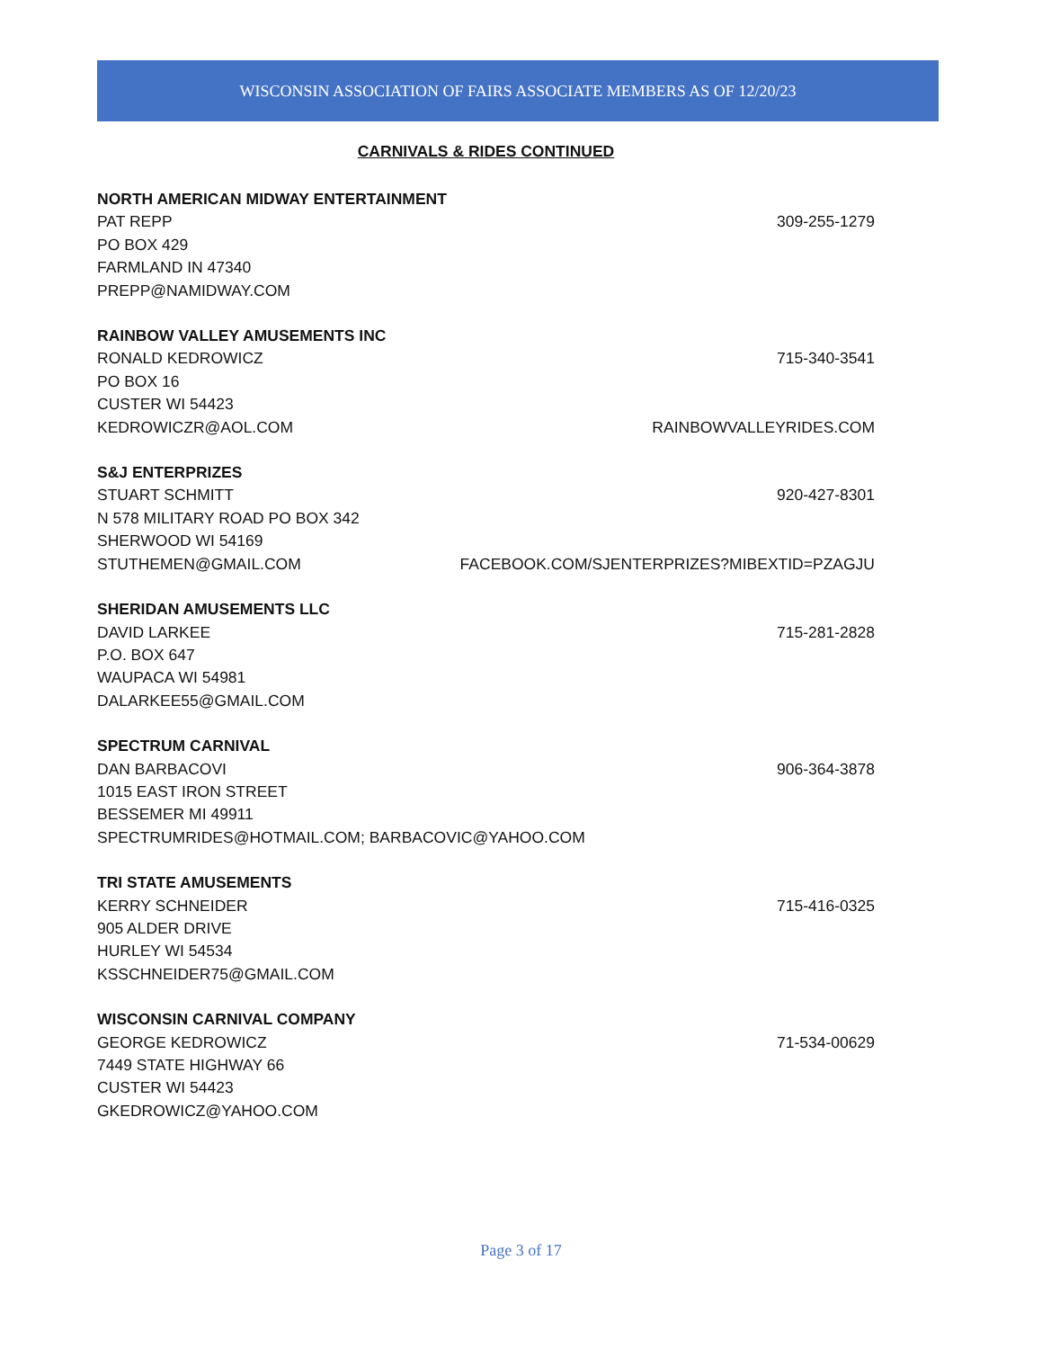WISCONSIN ASSOCIATION OF FAIRS ASSOCIATE MEMBERS AS OF 12/20/23
CARNIVALS & RIDES CONTINUED
NORTH AMERICAN MIDWAY ENTERTAINMENT
PAT REPP 309-255-1279
PO BOX 429
FARMLAND IN 47340
PREPP@NAMIDWAY.COM
RAINBOW VALLEY AMUSEMENTS INC
RONALD KEDROWICZ 715-340-3541
PO BOX 16
CUSTER WI 54423
KEDROWICZR@AOL.COM RAINBOWVALLEYRIDES.COM
S&J ENTERPRIZES
STUART SCHMITT 920-427-8301
N 578 MILITARY ROAD PO BOX 342
SHERWOOD WI 54169
STUTHEMEN@GMAIL.COM FACEBOOK.COM/SJENTERPRIZES?MIBEXTID=PZAGJU
SHERIDAN AMUSEMENTS LLC
DAVID LARKEE 715-281-2828
P.O. BOX 647
WAUPACA WI 54981
DALARKEE55@GMAIL.COM
SPECTRUM CARNIVAL
DAN BARBACOVI 906-364-3878
1015 EAST IRON STREET
BESSEMER MI 49911
SPECTRUMRIDES@HOTMAIL.COM; BARBACOVIC@YAHOO.COM
TRI STATE AMUSEMENTS
KERRY SCHNEIDER 715-416-0325
905 ALDER DRIVE
HURLEY WI 54534
KSSCHNEIDER75@GMAIL.COM
WISCONSIN CARNIVAL COMPANY
GEORGE KEDROWICZ 71-534-00629
7449 STATE HIGHWAY 66
CUSTER WI 54423
GKEDROWICZ@YAHOO.COM
Page 3 of 17